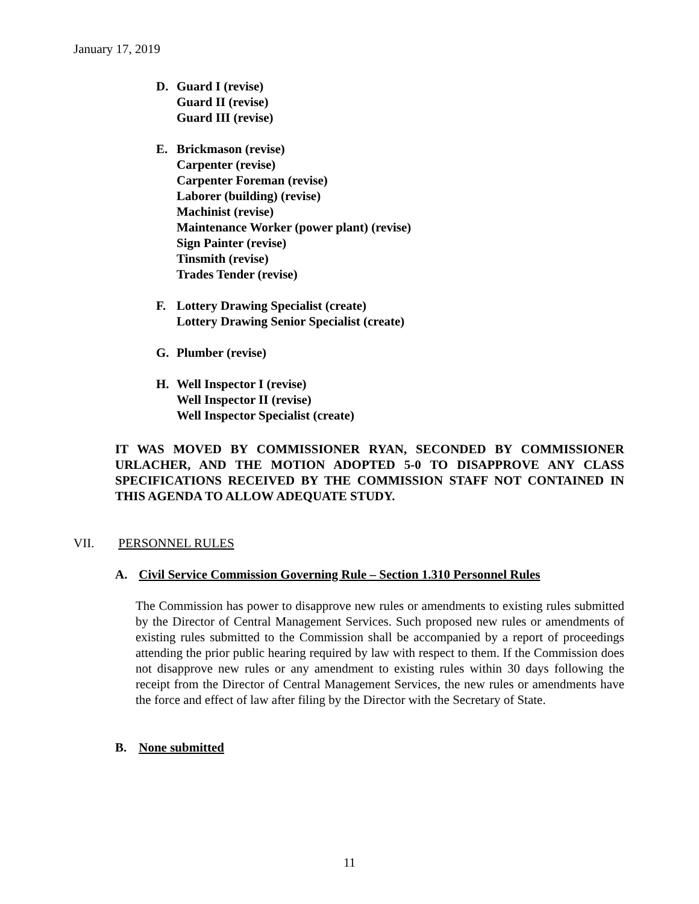January 17, 2019
D. Guard I (revise)
Guard II (revise)
Guard III (revise)
E. Brickmason (revise)
Carpenter (revise)
Carpenter Foreman (revise)
Laborer (building) (revise)
Machinist (revise)
Maintenance Worker (power plant) (revise)
Sign Painter (revise)
Tinsmith (revise)
Trades Tender (revise)
F. Lottery Drawing Specialist (create)
Lottery Drawing Senior Specialist (create)
G. Plumber (revise)
H. Well Inspector I (revise)
Well Inspector II (revise)
Well Inspector Specialist (create)
IT WAS MOVED BY COMMISSIONER RYAN, SECONDED BY COMMISSIONER URLACHER, AND THE MOTION ADOPTED 5-0 TO DISAPPROVE ANY CLASS SPECIFICATIONS RECEIVED BY THE COMMISSION STAFF NOT CONTAINED IN THIS AGENDA TO ALLOW ADEQUATE STUDY.
VII. PERSONNEL RULES
A. Civil Service Commission Governing Rule – Section 1.310 Personnel Rules
The Commission has power to disapprove new rules or amendments to existing rules submitted by the Director of Central Management Services. Such proposed new rules or amendments of existing rules submitted to the Commission shall be accompanied by a report of proceedings attending the prior public hearing required by law with respect to them. If the Commission does not disapprove new rules or any amendment to existing rules within 30 days following the receipt from the Director of Central Management Services, the new rules or amendments have the force and effect of law after filing by the Director with the Secretary of State.
B. None submitted
11